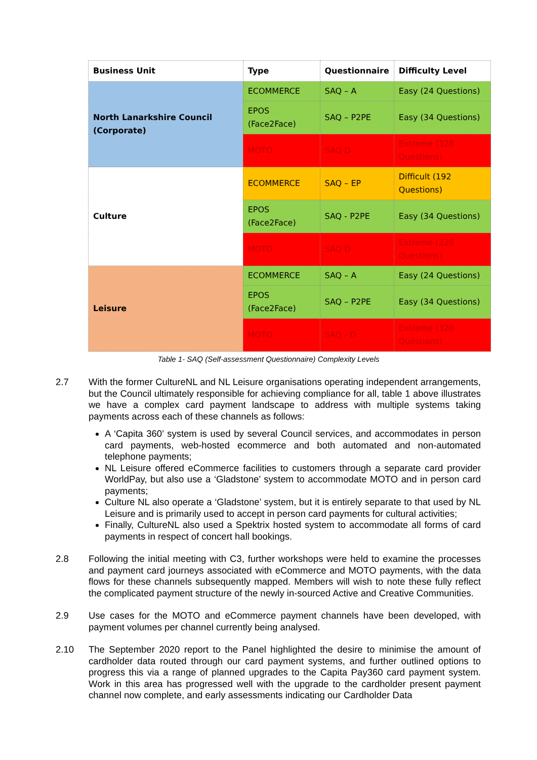| Business Unit | Type | Questionnaire | Difficulty Level |
| --- | --- | --- | --- |
| North Lanarkshire Council (Corporate) | ECOMMERCE | SAQ – A | Easy (24 Questions) |
| | EPOS (Face2Face) | SAQ – P2PE | Easy (34 Questions) |
| | MOTO | SAQ D | Extreme (328 Questions) |
| Culture | ECOMMERCE | SAQ – EP | Difficult (192 Questions) |
| | EPOS (Face2Face) | SAQ - P2PE | Easy (34 Questions) |
| | MOTO | SAQ D | Extreme (328 Questions) |
| Leisure | ECOMMERCE | SAQ – A | Easy (24 Questions) |
| | EPOS (Face2Face) | SAQ – P2PE | Easy (34 Questions) |
| | MOTO | SAQ - D | Extreme (328 Questions) |
Table 1- SAQ (Self-assessment Questionnaire) Complexity Levels
2.7 With the former CultureNL and NL Leisure organisations operating independent arrangements, but the Council ultimately responsible for achieving compliance for all, table 1 above illustrates we have a complex card payment landscape to address with multiple systems taking payments across each of these channels as follows:
A ‘Capita 360’ system is used by several Council services, and accommodates in person card payments, web-hosted ecommerce and both automated and non-automated telephone payments;
NL Leisure offered eCommerce facilities to customers through a separate card provider WorldPay, but also use a ‘Gladstone’ system to accommodate MOTO and in person card payments;
Culture NL also operate a ‘Gladstone’ system, but it is entirely separate to that used by NL Leisure and is primarily used to accept in person card payments for cultural activities;
Finally, CultureNL also used a Spektrix hosted system to accommodate all forms of card payments in respect of concert hall bookings.
2.8 Following the initial meeting with C3, further workshops were held to examine the processes and payment card journeys associated with eCommerce and MOTO payments, with the data flows for these channels subsequently mapped. Members will wish to note these fully reflect the complicated payment structure of the newly in-sourced Active and Creative Communities.
2.9 Use cases for the MOTO and eCommerce payment channels have been developed, with payment volumes per channel currently being analysed.
2.10 The September 2020 report to the Panel highlighted the desire to minimise the amount of cardholder data routed through our card payment systems, and further outlined options to progress this via a range of planned upgrades to the Capita Pay360 card payment system. Work in this area has progressed well with the upgrade to the cardholder present payment channel now complete, and early assessments indicating our Cardholder Data